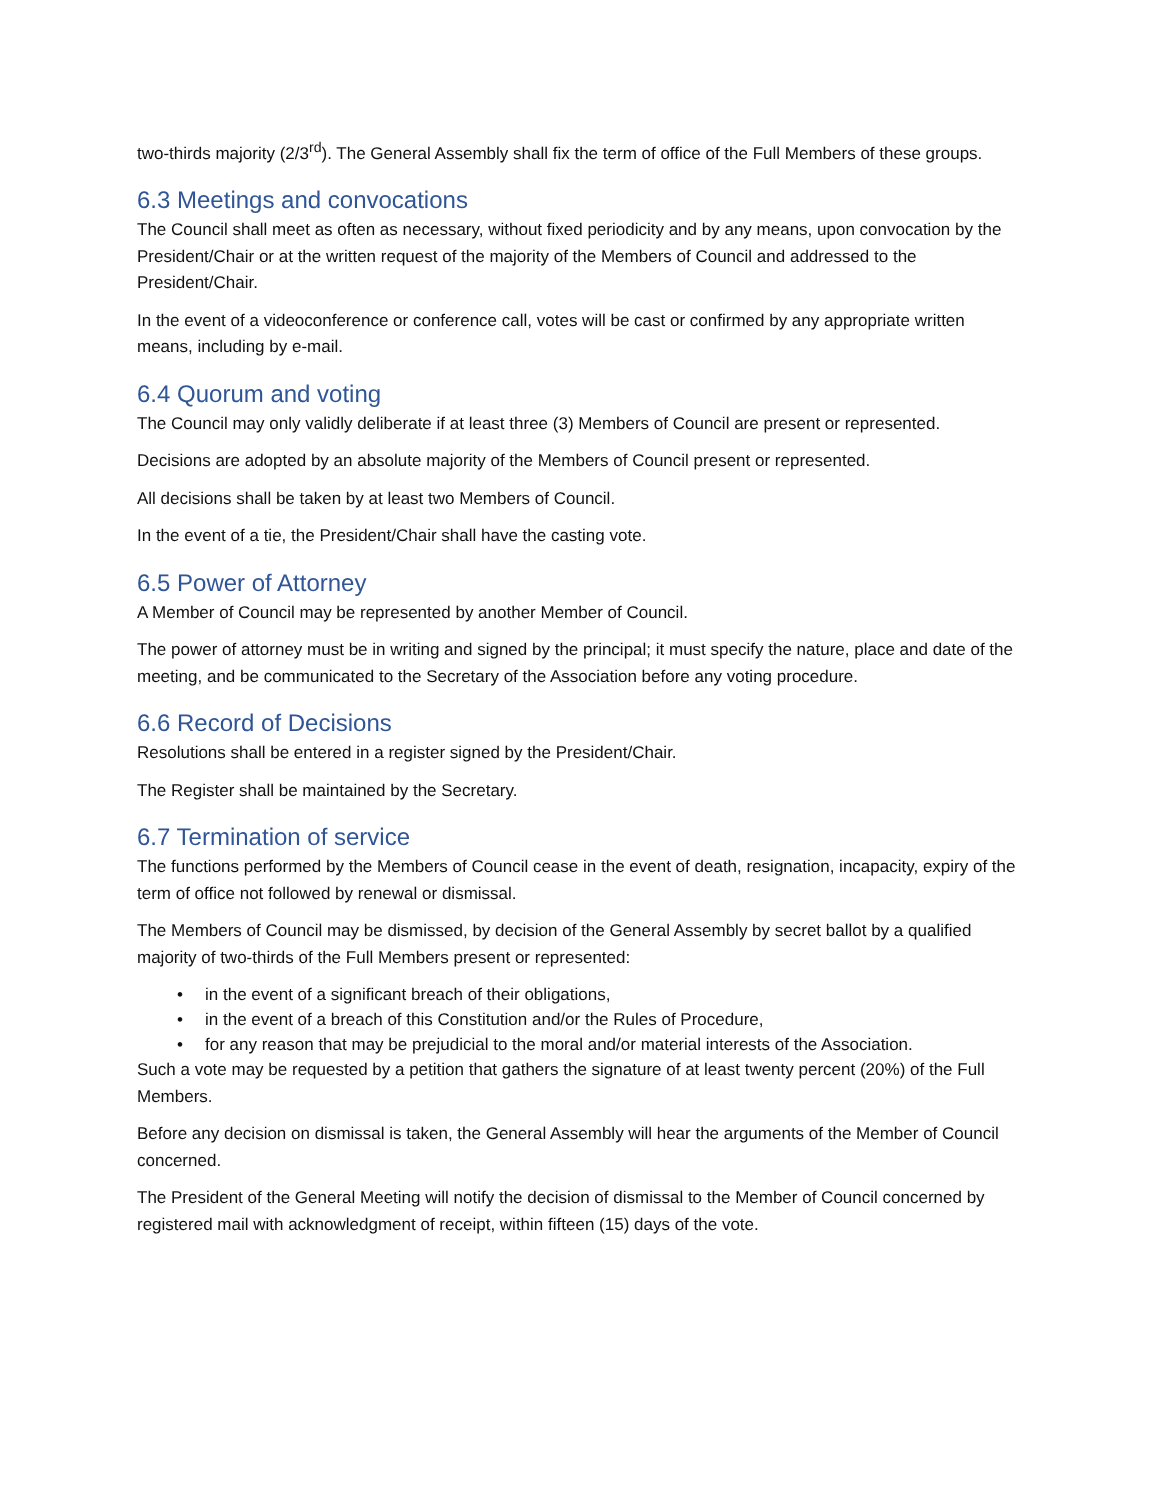two-thirds majority (2/3<sup>rd</sup>). The General Assembly shall fix the term of office of the Full Members of these groups.
6.3 Meetings and convocations
The Council shall meet as often as necessary, without fixed periodicity and by any means, upon convocation by the President/Chair or at the written request of the majority of the Members of Council and addressed to the President/Chair.
In the event of a videoconference or conference call, votes will be cast or confirmed by any appropriate written means, including by e-mail.
6.4 Quorum and voting
The Council may only validly deliberate if at least three (3) Members of Council are present or represented.
Decisions are adopted by an absolute majority of the Members of Council present or represented.
All decisions shall be taken by at least two Members of Council.
In the event of a tie, the President/Chair shall have the casting vote.
6.5 Power of Attorney
A Member of Council may be represented by another Member of Council.
The power of attorney must be in writing and signed by the principal; it must specify the nature, place and date of the meeting, and be communicated to the Secretary of the Association before any voting procedure.
6.6 Record of Decisions
Resolutions shall be entered in a register signed by the President/Chair.
The Register shall be maintained by the Secretary.
6.7 Termination of service
The functions performed by the Members of Council cease in the event of death, resignation, incapacity, expiry of the term of office not followed by renewal or dismissal.
The Members of Council may be dismissed, by decision of the General Assembly by secret ballot by a qualified majority of two-thirds of the Full Members present or represented:
• in the event of a significant breach of their obligations,
• in the event of a breach of this Constitution and/or the Rules of Procedure,
• for any reason that may be prejudicial to the moral and/or material interests of the Association.
Such a vote may be requested by a petition that gathers the signature of at least twenty percent (20%) of the Full Members.
Before any decision on dismissal is taken, the General Assembly will hear the arguments of the Member of Council concerned.
The President of the General Meeting will notify the decision of dismissal to the Member of Council concerned by registered mail with acknowledgment of receipt, within fifteen (15) days of the vote.